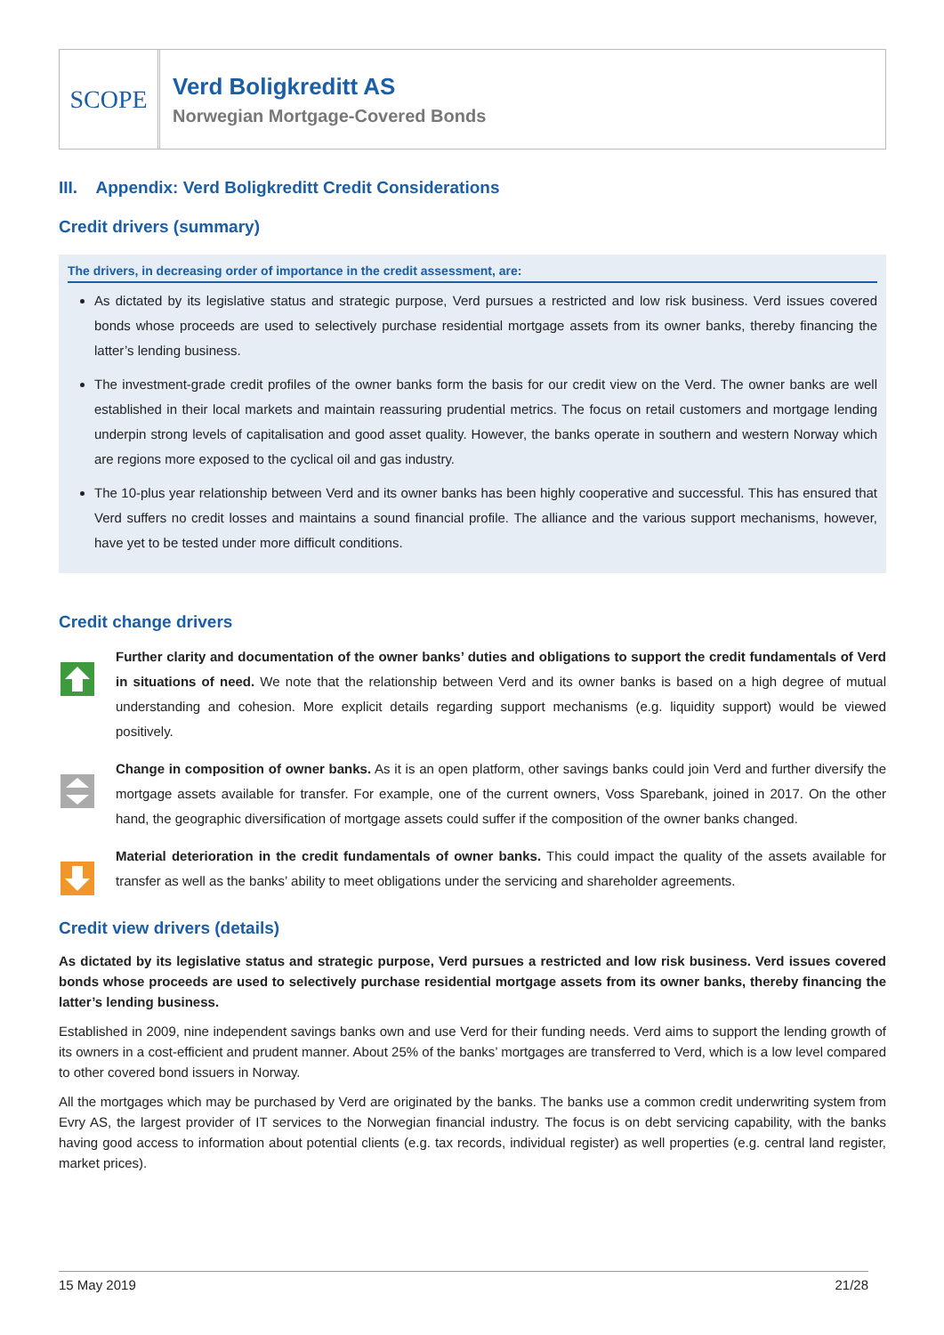SCOPE
Verd Boligkreditt AS
Norwegian Mortgage-Covered Bonds
III. Appendix: Verd Boligkreditt Credit Considerations
Credit drivers (summary)
The drivers, in decreasing order of importance in the credit assessment, are:
As dictated by its legislative status and strategic purpose, Verd pursues a restricted and low risk business. Verd issues covered bonds whose proceeds are used to selectively purchase residential mortgage assets from its owner banks, thereby financing the latter’s lending business.
The investment-grade credit profiles of the owner banks form the basis for our credit view on the Verd. The owner banks are well established in their local markets and maintain reassuring prudential metrics. The focus on retail customers and mortgage lending underpin strong levels of capitalisation and good asset quality. However, the banks operate in southern and western Norway which are regions more exposed to the cyclical oil and gas industry.
The 10-plus year relationship between Verd and its owner banks has been highly cooperative and successful. This has ensured that Verd suffers no credit losses and maintains a sound financial profile. The alliance and the various support mechanisms, however, have yet to be tested under more difficult conditions.
Credit change drivers
Further clarity and documentation of the owner banks’ duties and obligations to support the credit fundamentals of Verd in situations of need. We note that the relationship between Verd and its owner banks is based on a high degree of mutual understanding and cohesion. More explicit details regarding support mechanisms (e.g. liquidity support) would be viewed positively.
Change in composition of owner banks. As it is an open platform, other savings banks could join Verd and further diversify the mortgage assets available for transfer. For example, one of the current owners, Voss Sparebank, joined in 2017. On the other hand, the geographic diversification of mortgage assets could suffer if the composition of the owner banks changed.
Material deterioration in the credit fundamentals of owner banks. This could impact the quality of the assets available for transfer as well as the banks’ ability to meet obligations under the servicing and shareholder agreements.
Credit view drivers (details)
As dictated by its legislative status and strategic purpose, Verd pursues a restricted and low risk business. Verd issues covered bonds whose proceeds are used to selectively purchase residential mortgage assets from its owner banks, thereby financing the latter’s lending business.
Established in 2009, nine independent savings banks own and use Verd for their funding needs. Verd aims to support the lending growth of its owners in a cost-efficient and prudent manner. About 25% of the banks’ mortgages are transferred to Verd, which is a low level compared to other covered bond issuers in Norway.
All the mortgages which may be purchased by Verd are originated by the banks. The banks use a common credit underwriting system from Evry AS, the largest provider of IT services to the Norwegian financial industry. The focus is on debt servicing capability, with the banks having good access to information about potential clients (e.g. tax records, individual register) as well properties (e.g. central land register, market prices).
15 May 2019 21/28